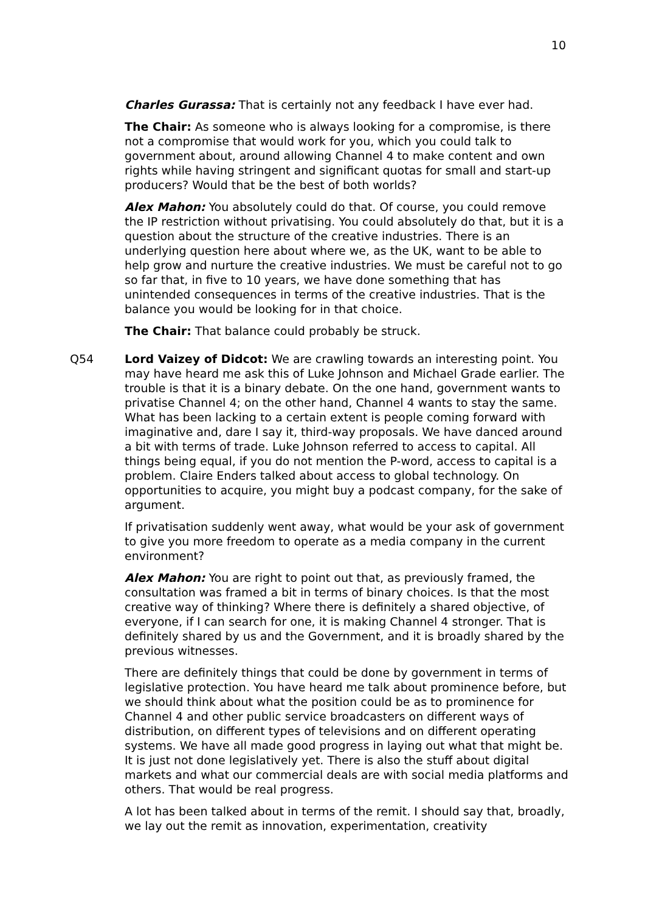10
Charles Gurassa: That is certainly not any feedback I have ever had.
The Chair: As someone who is always looking for a compromise, is there not a compromise that would work for you, which you could talk to government about, around allowing Channel 4 to make content and own rights while having stringent and significant quotas for small and start-up producers? Would that be the best of both worlds?
Alex Mahon: You absolutely could do that. Of course, you could remove the IP restriction without privatising. You could absolutely do that, but it is a question about the structure of the creative industries. There is an underlying question here about where we, as the UK, want to be able to help grow and nurture the creative industries. We must be careful not to go so far that, in five to 10 years, we have done something that has unintended consequences in terms of the creative industries. That is the balance you would be looking for in that choice.
The Chair: That balance could probably be struck.
Q54 Lord Vaizey of Didcot: We are crawling towards an interesting point. You may have heard me ask this of Luke Johnson and Michael Grade earlier. The trouble is that it is a binary debate. On the one hand, government wants to privatise Channel 4; on the other hand, Channel 4 wants to stay the same. What has been lacking to a certain extent is people coming forward with imaginative and, dare I say it, third-way proposals. We have danced around a bit with terms of trade. Luke Johnson referred to access to capital. All things being equal, if you do not mention the P-word, access to capital is a problem. Claire Enders talked about access to global technology. On opportunities to acquire, you might buy a podcast company, for the sake of argument.
If privatisation suddenly went away, what would be your ask of government to give you more freedom to operate as a media company in the current environment?
Alex Mahon: You are right to point out that, as previously framed, the consultation was framed a bit in terms of binary choices. Is that the most creative way of thinking? Where there is definitely a shared objective, of everyone, if I can search for one, it is making Channel 4 stronger. That is definitely shared by us and the Government, and it is broadly shared by the previous witnesses.
There are definitely things that could be done by government in terms of legislative protection. You have heard me talk about prominence before, but we should think about what the position could be as to prominence for Channel 4 and other public service broadcasters on different ways of distribution, on different types of televisions and on different operating systems. We have all made good progress in laying out what that might be. It is just not done legislatively yet. There is also the stuff about digital markets and what our commercial deals are with social media platforms and others. That would be real progress.
A lot has been talked about in terms of the remit. I should say that, broadly, we lay out the remit as innovation, experimentation, creativity